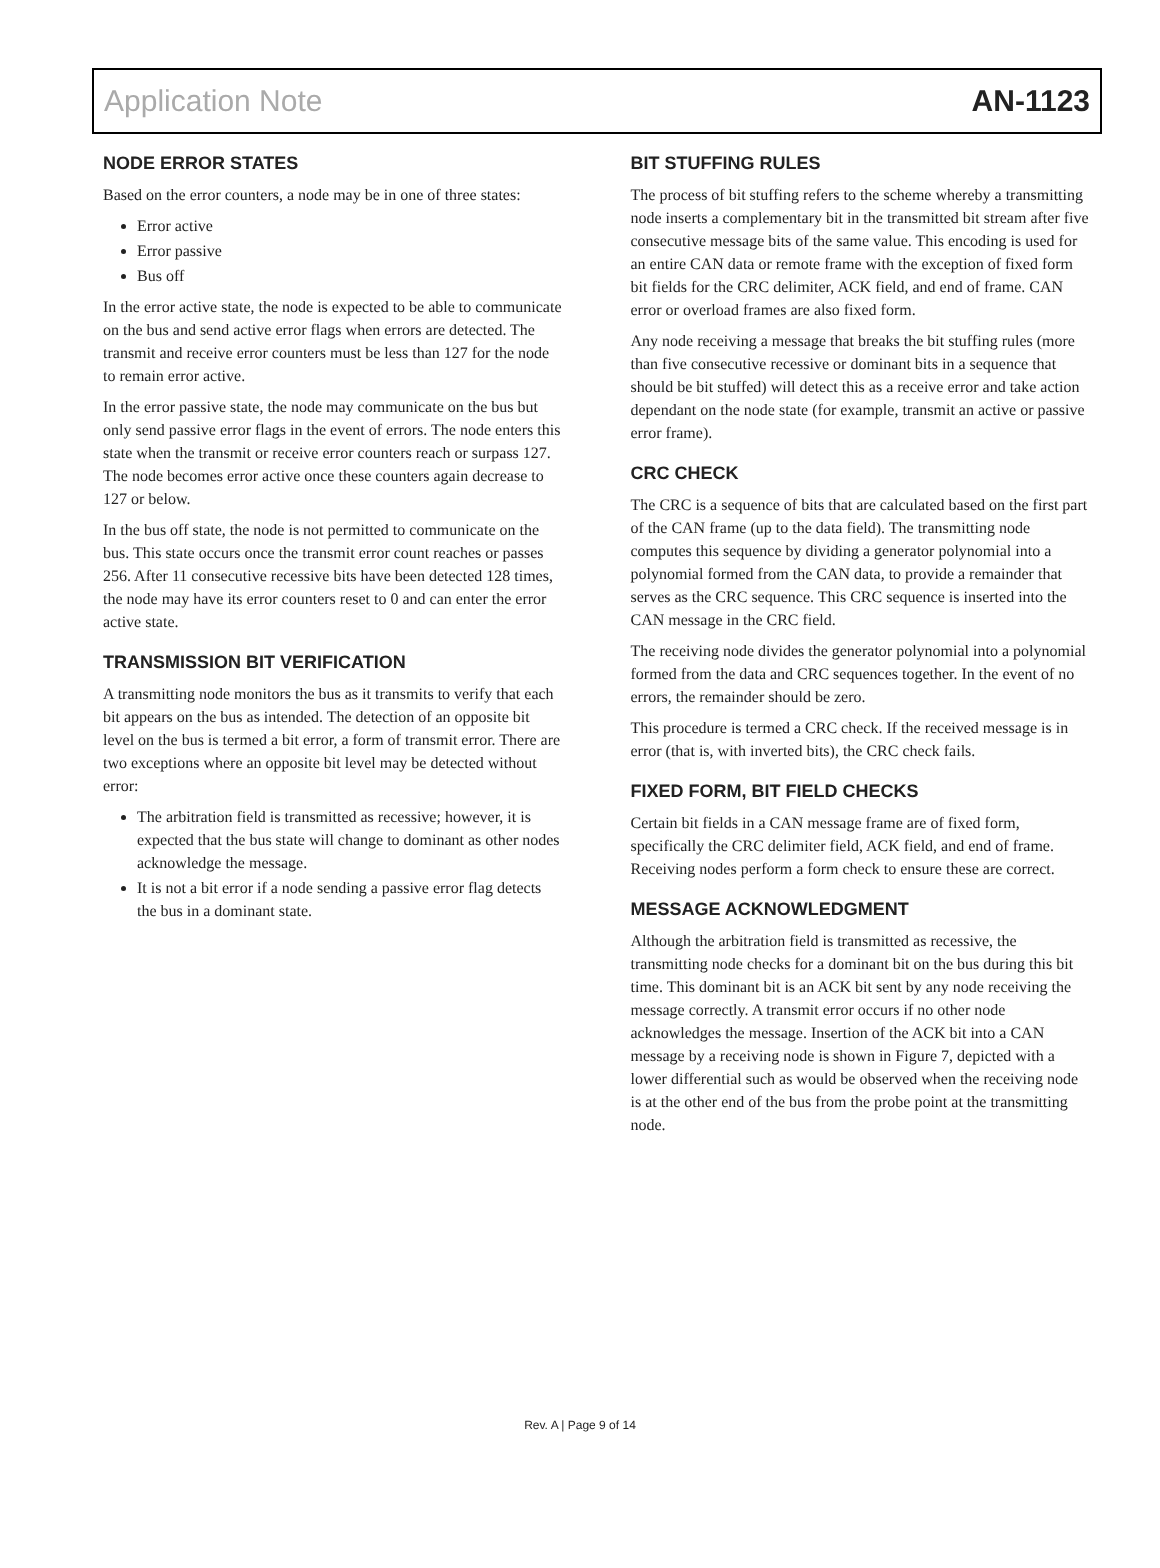Application Note AN-1123
NODE ERROR STATES
Based on the error counters, a node may be in one of three states:
Error active
Error passive
Bus off
In the error active state, the node is expected to be able to communicate on the bus and send active error flags when errors are detected. The transmit and receive error counters must be less than 127 for the node to remain error active.
In the error passive state, the node may communicate on the bus but only send passive error flags in the event of errors. The node enters this state when the transmit or receive error counters reach or surpass 127. The node becomes error active once these counters again decrease to 127 or below.
In the bus off state, the node is not permitted to communicate on the bus. This state occurs once the transmit error count reaches or passes 256. After 11 consecutive recessive bits have been detected 128 times, the node may have its error counters reset to 0 and can enter the error active state.
TRANSMISSION BIT VERIFICATION
A transmitting node monitors the bus as it transmits to verify that each bit appears on the bus as intended. The detection of an opposite bit level on the bus is termed a bit error, a form of transmit error. There are two exceptions where an opposite bit level may be detected without error:
The arbitration field is transmitted as recessive; however, it is expected that the bus state will change to dominant as other nodes acknowledge the message.
It is not a bit error if a node sending a passive error flag detects the bus in a dominant state.
BIT STUFFING RULES
The process of bit stuffing refers to the scheme whereby a transmitting node inserts a complementary bit in the transmitted bit stream after five consecutive message bits of the same value. This encoding is used for an entire CAN data or remote frame with the exception of fixed form bit fields for the CRC delimiter, ACK field, and end of frame. CAN error or overload frames are also fixed form.
Any node receiving a message that breaks the bit stuffing rules (more than five consecutive recessive or dominant bits in a sequence that should be bit stuffed) will detect this as a receive error and take action dependant on the node state (for example, transmit an active or passive error frame).
CRC CHECK
The CRC is a sequence of bits that are calculated based on the first part of the CAN frame (up to the data field). The transmitting node computes this sequence by dividing a generator polynomial into a polynomial formed from the CAN data, to provide a remainder that serves as the CRC sequence. This CRC sequence is inserted into the CAN message in the CRC field.
The receiving node divides the generator polynomial into a polynomial formed from the data and CRC sequences together. In the event of no errors, the remainder should be zero.
This procedure is termed a CRC check. If the received message is in error (that is, with inverted bits), the CRC check fails.
FIXED FORM, BIT FIELD CHECKS
Certain bit fields in a CAN message frame are of fixed form, specifically the CRC delimiter field, ACK field, and end of frame. Receiving nodes perform a form check to ensure these are correct.
MESSAGE ACKNOWLEDGMENT
Although the arbitration field is transmitted as recessive, the transmitting node checks for a dominant bit on the bus during this bit time. This dominant bit is an ACK bit sent by any node receiving the message correctly. A transmit error occurs if no other node acknowledges the message. Insertion of the ACK bit into a CAN message by a receiving node is shown in Figure 7, depicted with a lower differential such as would be observed when the receiving node is at the other end of the bus from the probe point at the transmitting node.
Rev. A | Page 9 of 14